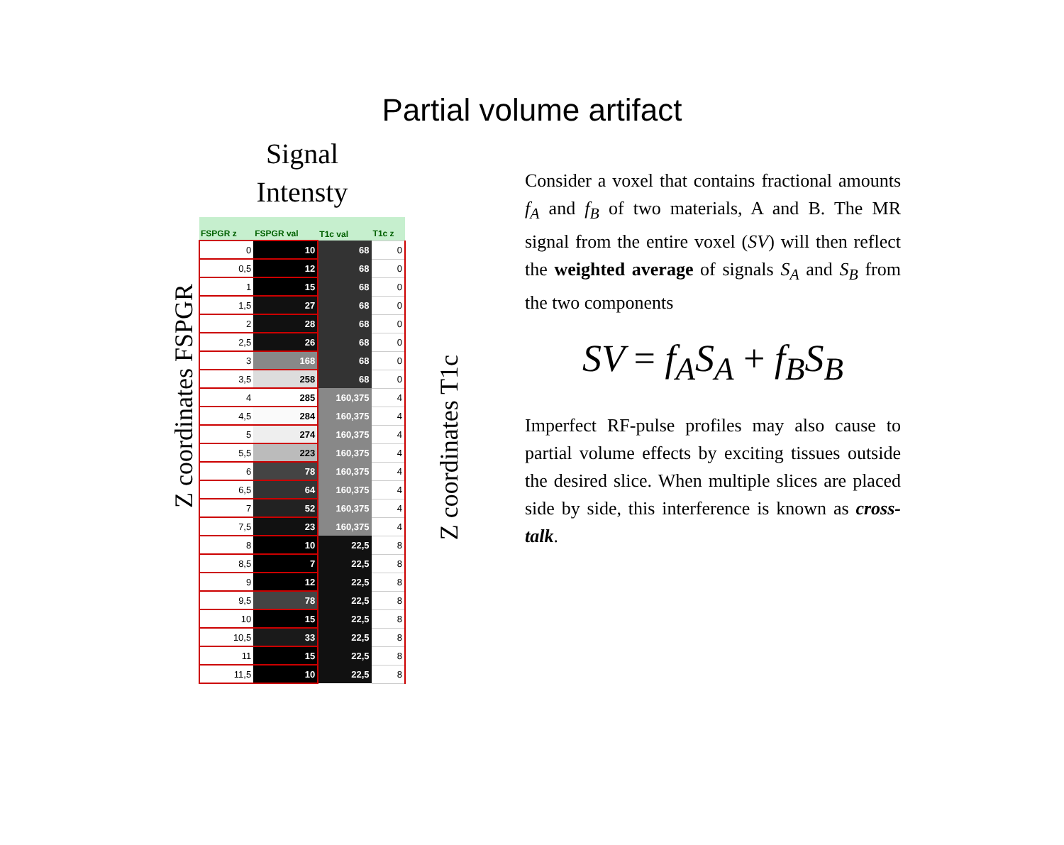Partial volume artifact
Z coordinates FSPGR
Signal
Intensty
| FSPGR z | FSPGR val | T1c val | T1c z |
| --- | --- | --- | --- |
| 0 | 10 | 68 | 0 |
| 0,5 | 12 | 68 | 0 |
| 1 | 15 | 68 | 0 |
| 1,5 | 27 | 68 | 0 |
| 2 | 28 | 68 | 0 |
| 2,5 | 26 | 68 | 0 |
| 3 | 168 | 68 | 0 |
| 3,5 | 258 | 68 | 0 |
| 4 | 285 | 160,375 | 4 |
| 4,5 | 284 | 160,375 | 4 |
| 5 | 274 | 160,375 | 4 |
| 5,5 | 223 | 160,375 | 4 |
| 6 | 78 | 160,375 | 4 |
| 6,5 | 64 | 160,375 | 4 |
| 7 | 52 | 160,375 | 4 |
| 7,5 | 23 | 160,375 | 4 |
| 8 | 10 | 22,5 | 8 |
| 8,5 | 7 | 22,5 | 8 |
| 9 | 12 | 22,5 | 8 |
| 9,5 | 78 | 22,5 | 8 |
| 10 | 15 | 22,5 | 8 |
| 10,5 | 33 | 22,5 | 8 |
| 11 | 15 | 22,5 | 8 |
| 11,5 | 10 | 22,5 | 8 |
Z coordinates T1c
Consider a voxel that contains fractional amounts f<sub>A</sub> and f<sub>B</sub> of two materials, A and B. The MR signal from the entire voxel (SV) will then reflect the weighted average of signals S<sub>A</sub> and S<sub>B</sub> from the two components
SV = f<sub>A</sub>S<sub>A</sub> + f<sub>B</sub>S<sub>B</sub>
Imperfect RF-pulse profiles may also cause to partial volume effects by exciting tissues outside the desired slice. When multiple slices are placed side by side, this interference is known as cross-talk.